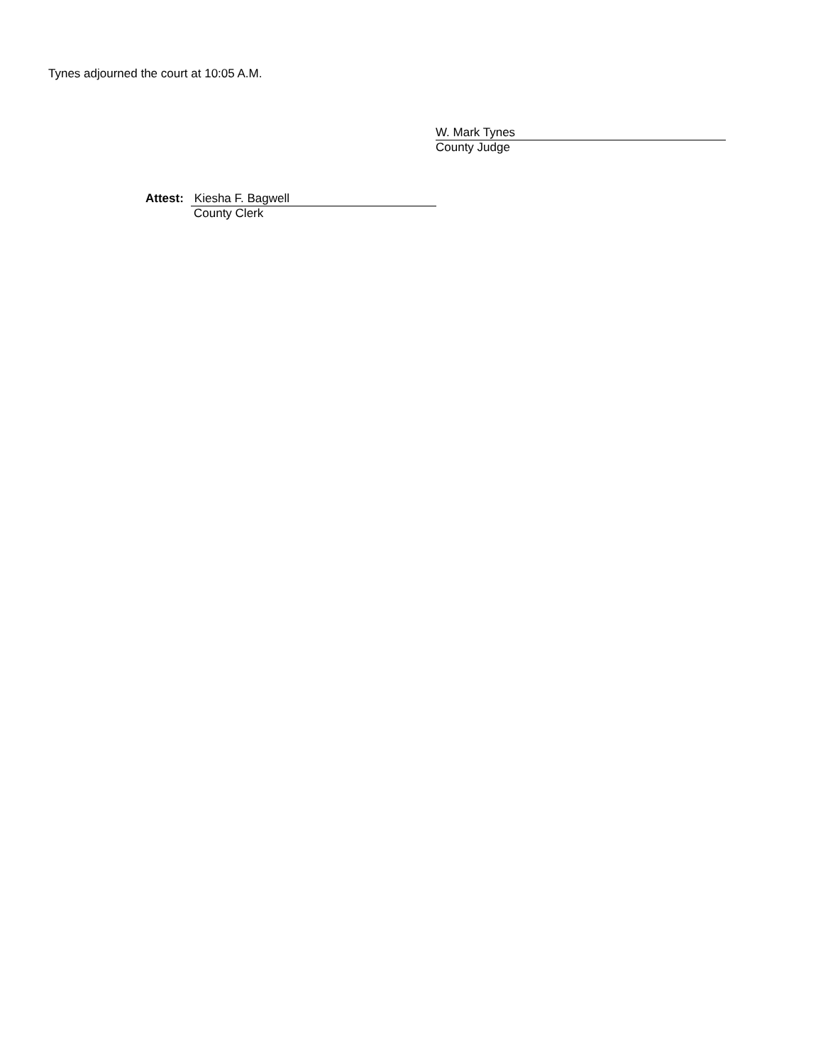Tynes adjourned the court at 10:05 A.M.
W. Mark Tynes
County Judge
Attest:
Kiesha F. Bagwell
County Clerk